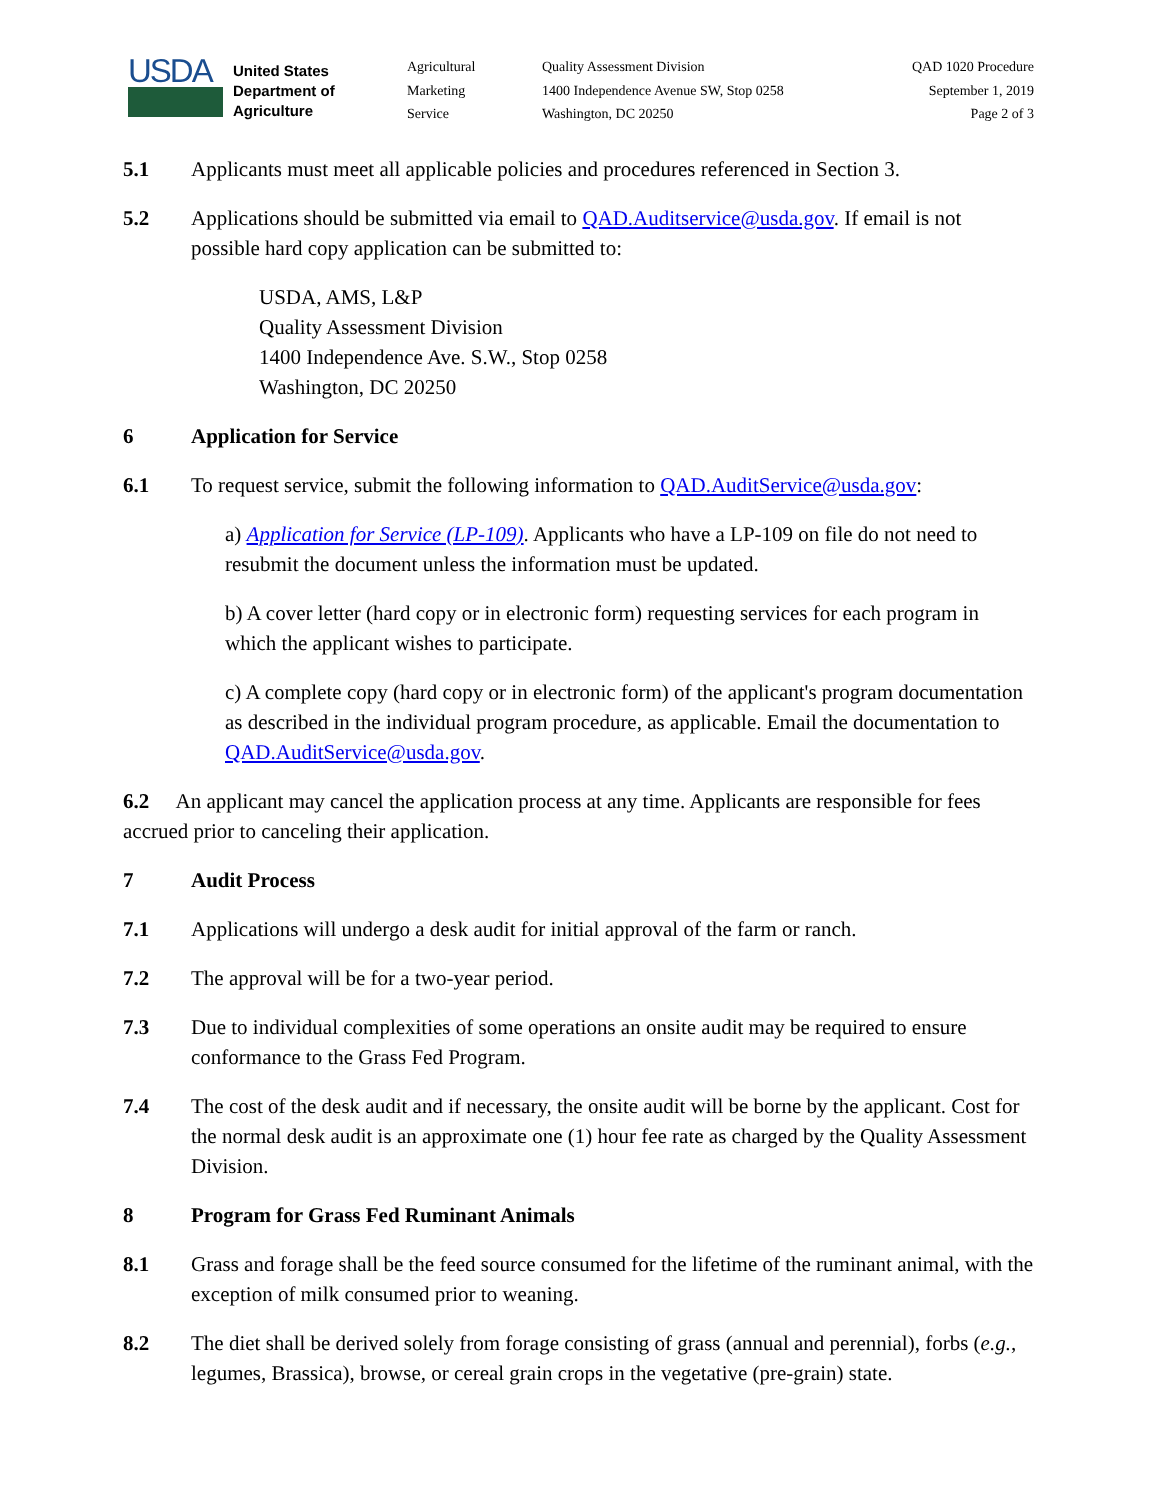USDA
United States Department of Agriculture
Agricultural
Marketing
Service
Quality Assessment Division
1400 Independence Avenue SW, Stop 0258
Washington, DC 20250
QAD 1020 Procedure
September 1, 2019
Page 2 of 3
5.1 Applicants must meet all applicable policies and procedures referenced in Section 3.
5.2 Applications should be submitted via email to QAD.Auditservice@usda.gov. If email is not possible hard copy application can be submitted to:
USDA, AMS, L&P
Quality Assessment Division
1400 Independence Ave. S.W., Stop 0258
Washington, DC 20250
6 Application for Service
6.1 To request service, submit the following information to QAD.AuditService@usda.gov:
a) Application for Service (LP-109). Applicants who have a LP-109 on file do not need to resubmit the document unless the information must be updated.
b) A cover letter (hard copy or in electronic form) requesting services for each program in which the applicant wishes to participate.
c) A complete copy (hard copy or in electronic form) of the applicant's program documentation as described in the individual program procedure, as applicable. Email the documentation to QAD.AuditService@usda.gov.
6.2 An applicant may cancel the application process at any time. Applicants are responsible for fees accrued prior to canceling their application.
7 Audit Process
7.1 Applications will undergo a desk audit for initial approval of the farm or ranch.
7.2 The approval will be for a two-year period.
7.3 Due to individual complexities of some operations an onsite audit may be required to ensure conformance to the Grass Fed Program.
7.4 The cost of the desk audit and if necessary, the onsite audit will be borne by the applicant. Cost for the normal desk audit is an approximate one (1) hour fee rate as charged by the Quality Assessment Division.
8 Program for Grass Fed Ruminant Animals
8.1 Grass and forage shall be the feed source consumed for the lifetime of the ruminant animal, with the exception of milk consumed prior to weaning.
8.2 The diet shall be derived solely from forage consisting of grass (annual and perennial), forbs (e.g., legumes, Brassica), browse, or cereal grain crops in the vegetative (pre-grain) state.